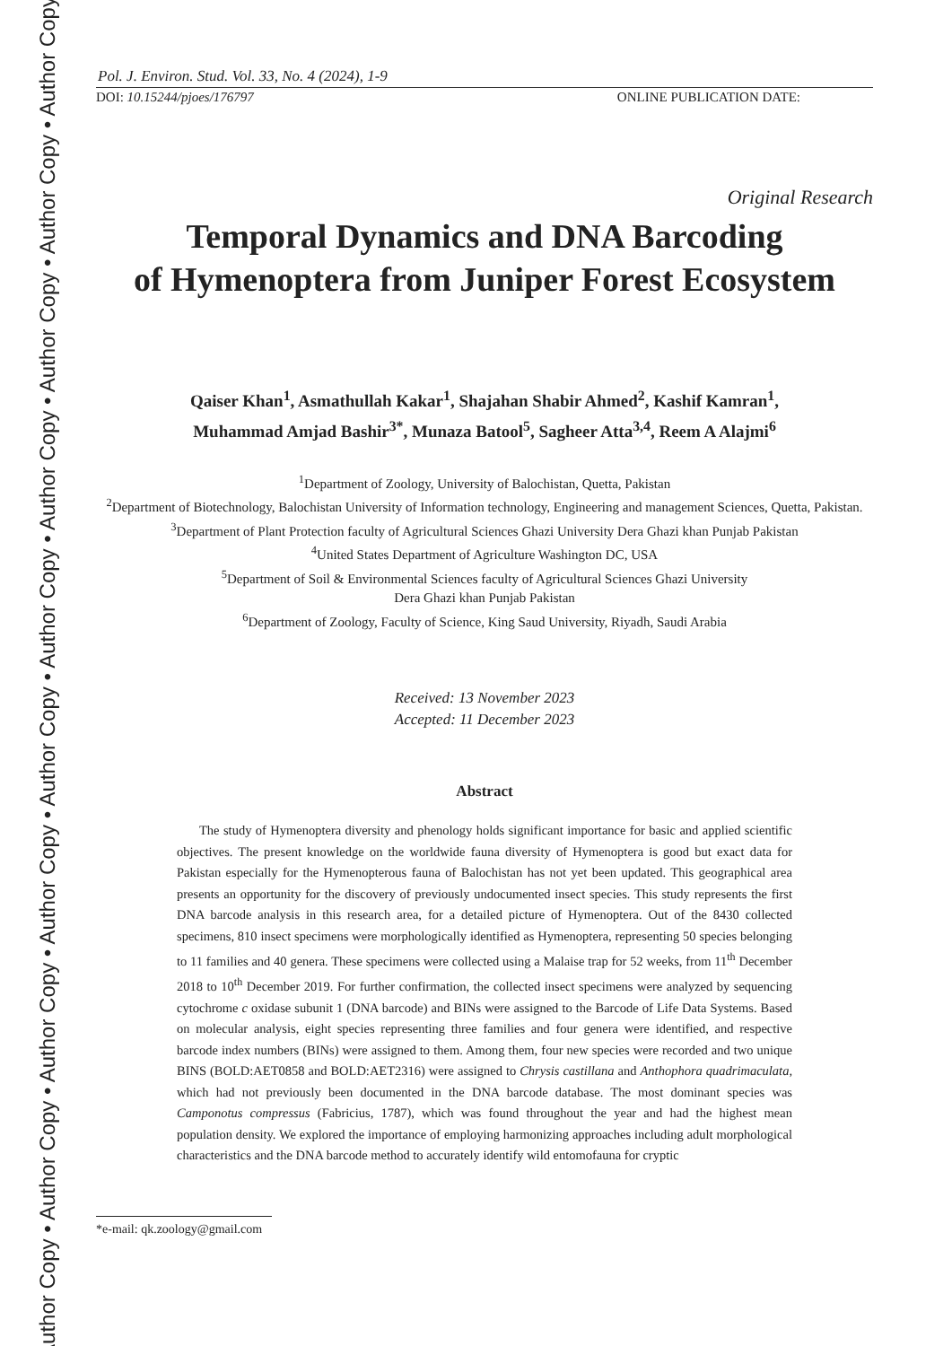Author Copy • Author Copy • Author Copy • Author Copy • Author Copy • Author Copy • Author Copy • Author Copy • Author Copy • Author Copy
Pol. J. Environ. Stud. Vol. 33, No. 4 (2024), 1-9
DOI: 10.15244/pjoes/176797 ONLINE PUBLICATION DATE:
Original Research
Temporal Dynamics and DNA Barcoding
of Hymenoptera from Juniper Forest Ecosystem
Qaiser Khan<sup>1</sup>, Asmathullah Kakar<sup>1</sup>, Shajahan Shabir Ahmed<sup>2</sup>, Kashif Kamran<sup>1</sup>,
Muhammad Amjad Bashir<sup>3*</sup>, Munaza Batool<sup>5</sup>, Sagheer Atta<sup>3,4</sup>, Reem A Alajmi<sup>6</sup>
<sup>1</sup> Department of Zoology, University of Balochistan, Quetta, Pakistan
<sup>2</sup> Department of Biotechnology, Balochistan University of Information technology, Engineering and management Sciences, Quetta, Pakistan.
<sup>3</sup> Department of Plant Protection faculty of Agricultural Sciences Ghazi University Dera Ghazi khan Punjab Pakistan
<sup>4</sup> United States Department of Agriculture Washington DC, USA
<sup>5</sup> Department of Soil & Environmental Sciences faculty of Agricultural Sciences Ghazi University
Dera Ghazi khan Punjab Pakistan
<sup>6</sup> Department of Zoology, Faculty of Science, King Saud University, Riyadh, Saudi Arabia
Received: 13 November 2023
Accepted: 11 December 2023
Abstract
The study of Hymenoptera diversity and phenology holds significant importance for basic and applied scientific objectives. The present knowledge on the worldwide fauna diversity of Hymenoptera is good but exact data for Pakistan especially for the Hymenopterous fauna of Balochistan has not yet been updated. This geographical area presents an opportunity for the discovery of previously undocumented insect species. This study represents the first DNA barcode analysis in this research area, for a detailed picture of Hymenoptera. Out of the 8430 collected specimens, 810 insect specimens were morphologically identified as Hymenoptera, representing 50 species belonging to 11 families and 40 genera. These specimens were collected using a Malaise trap for 52 weeks, from 11<sup>th</sup> December 2018 to 10<sup>th</sup> December 2019. For further confirmation, the collected insect specimens were analyzed by sequencing cytochrome c oxidase subunit 1 (DNA barcode) and BINs were assigned to the Barcode of Life Data Systems. Based on molecular analysis, eight species representing three families and four genera were identified, and respective barcode index numbers (BINs) were assigned to them. Among them, four new species were recorded and two unique BINS (BOLD:AET0858 and BOLD:AET2316) were assigned to Chrysis castillana and Anthophora quadrimaculata, which had not previously been documented in the DNA barcode database. The most dominant species was Camponotus compressus (Fabricius, 1787), which was found throughout the year and had the highest mean population density. We explored the importance of employing harmonizing approaches including adult morphological characteristics and the DNA barcode method to accurately identify wild entomofauna for cryptic
*e-mail: qk.zoology@gmail.com